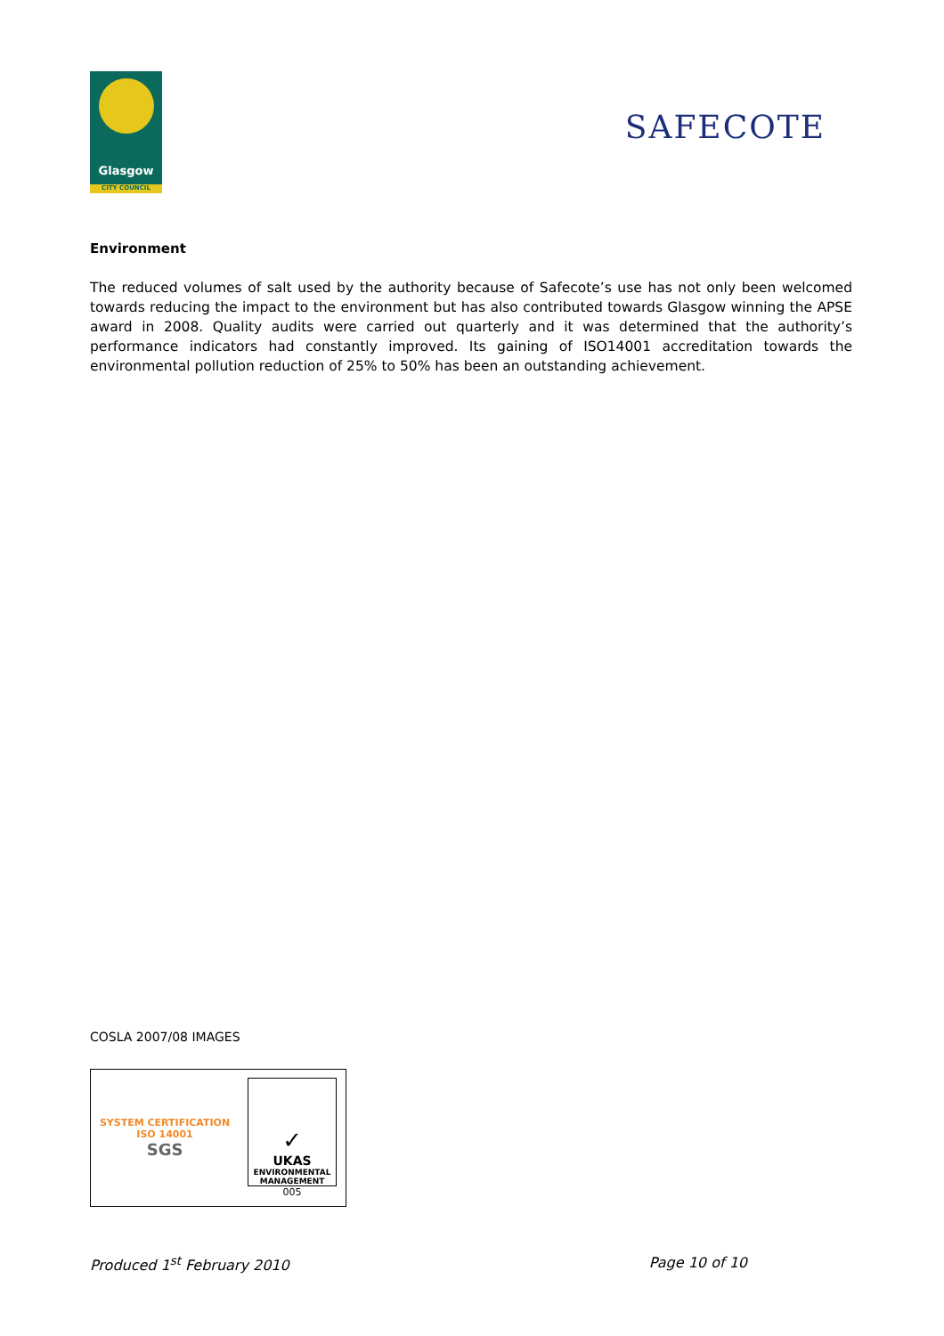Glasgow
CITY COUNCIL
SAFECOTE
Environment
The reduced volumes of salt used by the authority because of Safecote’s use has not only been welcomed towards reducing the impact to the environment but has also contributed towards Glasgow winning the APSE award in 2008. Quality audits were carried out quarterly and it was determined that the authority’s performance indicators had constantly improved. Its gaining of ISO14001 accreditation towards the environmental pollution reduction of 25% to 50% has been an outstanding achievement.
COSLA 2007/08 IMAGES
SYSTEM CERTIFICATION
ISO 14001
SGS
✓
UKAS
ENVIRONMENTAL
MANAGEMENT
005
Produced 1<sup>st</sup> February 2010 Page 10 of 10